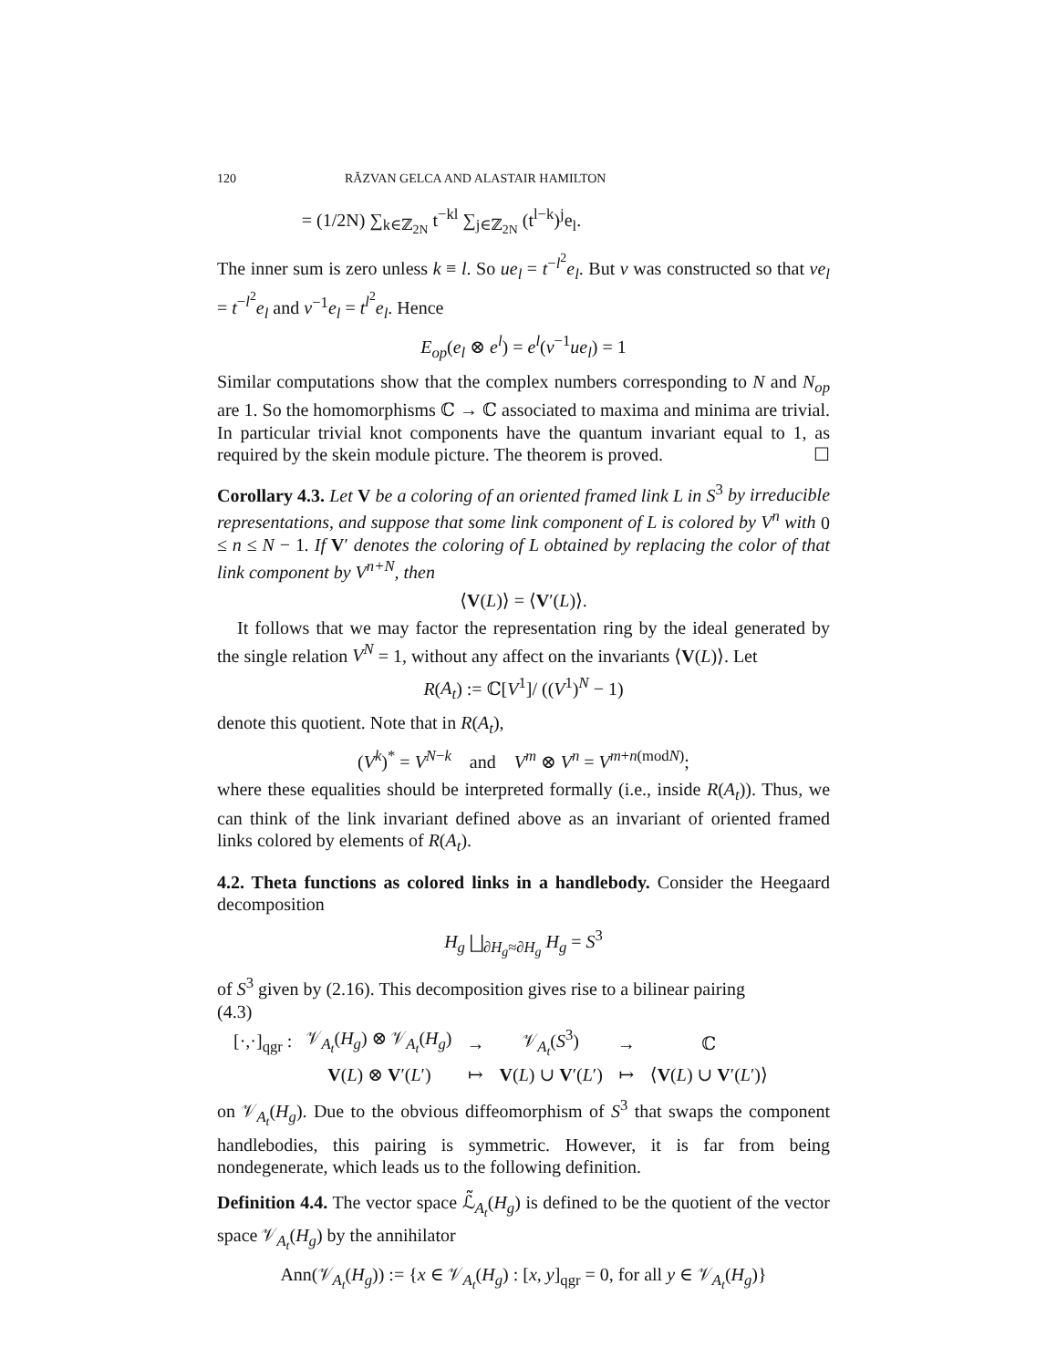120 RĂZVAN GELCA AND ALASTAIR HAMILTON
= (1/2N) ∑<sub>k∈ℤ<sub>2N</sub></sub> t<sup>−kl</sup> ∑<sub>j∈ℤ<sub>2N</sub></sub> (t<sup>l−k</sup>)<sup>j</sup>e<sub>l</sub>.
The inner sum is zero unless k ≡ l. So ue<sub>l</sub> = t<sup>−l<sup>2</sup></sup>e<sub>l</sub>. But v was constructed so that ve<sub>l</sub> = t<sup>−l<sup>2</sup></sup>e<sub>l</sub> and v<sup>−1</sup>e<sub>l</sub> = t<sup>l<sup>2</sup></sup>e<sub>l</sub>. Hence
E<sub>op</sub>(e<sub>l</sub> ⊗ e<sup>l</sup>) = e<sup>l</sup>(v<sup>−1</sup>ue<sub>l</sub>) = 1
Similar computations show that the complex numbers corresponding to N and N<sub>op</sub> are 1. So the homomorphisms ℂ → ℂ associated to maxima and minima are trivial. In particular trivial knot components have the quantum invariant equal to 1, as required by the skein module picture. The theorem is proved. ☐
Corollary 4.3. Let V be a coloring of an oriented framed link L in S<sup>3</sup> by irreducible representations, and suppose that some link component of L is colored by V<sup>n</sup> with 0 ≤ n ≤ N − 1. If V′ denotes the coloring of L obtained by replacing the color of that link component by V<sup>n+N</sup>, then
⟨V(L)⟩ = ⟨V′(L)⟩.
It follows that we may factor the representation ring by the ideal generated by the single relation V<sup>N</sup> = 1, without any affect on the invariants ⟨V(L)⟩. Let
R(A<sub>t</sub>) := ℂ[V<sup>1</sup>]/ ((V<sup>1</sup>)<sup>N</sup> − 1)
denote this quotient. Note that in R(A<sub>t</sub>),
(V<sup>k</sup>)<sup>*</sup> = V<sup>N−k</sup> and V<sup>m</sup> ⊗ V<sup>n</sup> = V<sup>m+n(modN)</sup>;
where these equalities should be interpreted formally (i.e., inside R(A<sub>t</sub>)). Thus, we can think of the link invariant defined above as an invariant of oriented framed links colored by elements of R(A<sub>t</sub>).
4.2. Theta functions as colored links in a handlebody. Consider the Heegaard decomposition
H<sub>g</sub> ⨆<sub>∂H<sub>g</sub>≈∂H<sub>g</sub></sub> H<sub>g</sub> = S<sup>3</sup>
of S<sup>3</sup> given by (2.16). This decomposition gives rise to a bilinear pairing
(4.3)
| [·,·]<sub>qgr</sub> : | 𝒱<sub>A<sub>t</sub></sub>( H<sub>g</sub> ) ⊗ 𝒱<sub>A<sub>t</sub></sub>( H<sub>g</sub> ) | → | 𝒱<sub>A<sub>t</sub></sub>( S<sup>3</sup>) | → | ℂ |
| | V ( L ) ⊗ V ′( L ′) | ↦ | V ( L ) ∪ V ′( L ′) | ↦ | ⟨ V ( L ) ∪ V ′( L ′)⟩ |
on 𝒱<sub>A<sub>t</sub></sub>(H<sub>g</sub>). Due to the obvious diffeomorphism of S<sup>3</sup> that swaps the component handlebodies, this pairing is symmetric. However, it is far from being nondegenerate, which leads us to the following definition.
Definition 4.4. The vector space ℒ̃<sub>A<sub>t</sub></sub>(H<sub>g</sub>) is defined to be the quotient of the vector space 𝒱<sub>A<sub>t</sub></sub>(H<sub>g</sub>) by the annihilator
Ann(𝒱<sub>A<sub>t</sub></sub>(H<sub>g</sub>)) := {x ∈ 𝒱<sub>A<sub>t</sub></sub>(H<sub>g</sub>) : [x, y]<sub>qgr</sub> = 0, for all y ∈ 𝒱<sub>A<sub>t</sub></sub>(H<sub>g</sub>)}